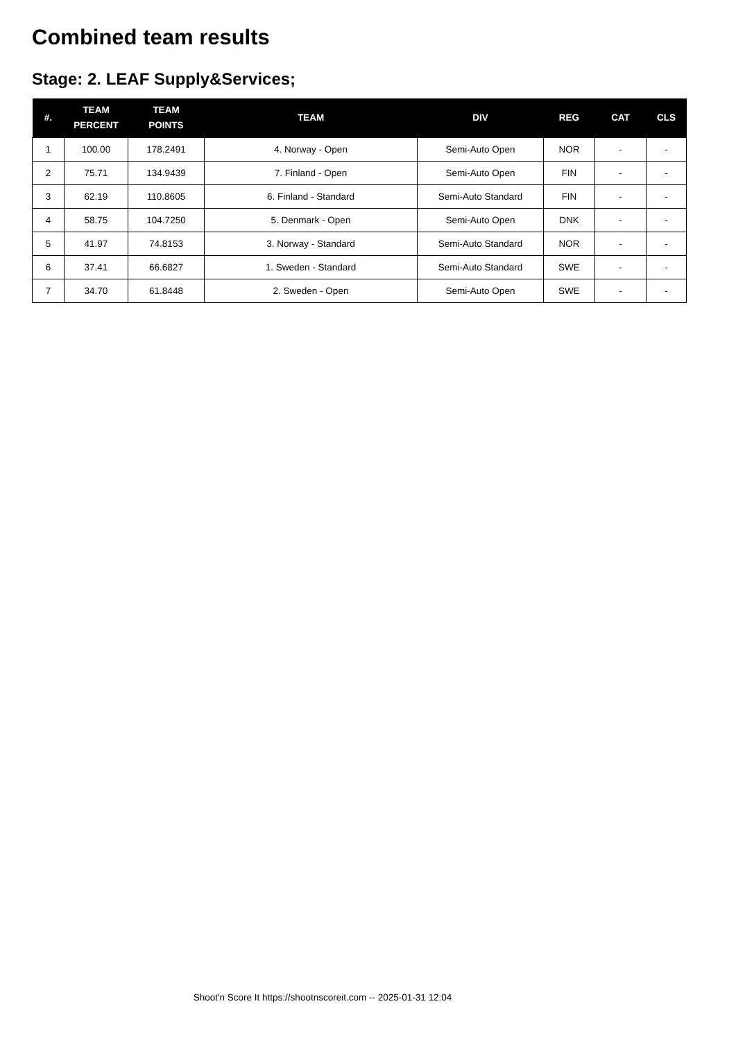Combined team results
Stage: 2. LEAF Supply&Services;
| #. | TEAM PERCENT | TEAM POINTS | TEAM | DIV | REG | CAT | CLS |
| --- | --- | --- | --- | --- | --- | --- | --- |
| 1 | 100.00 | 178.2491 | 4. Norway - Open | Semi-Auto Open | NOR | - | - |
| 2 | 75.71 | 134.9439 | 7. Finland - Open | Semi-Auto Open | FIN | - | - |
| 3 | 62.19 | 110.8605 | 6. Finland - Standard | Semi-Auto Standard | FIN | - | - |
| 4 | 58.75 | 104.7250 | 5. Denmark - Open | Semi-Auto Open | DNK | - | - |
| 5 | 41.97 | 74.8153 | 3. Norway - Standard | Semi-Auto Standard | NOR | - | - |
| 6 | 37.41 | 66.6827 | 1. Sweden - Standard | Semi-Auto Standard | SWE | - | - |
| 7 | 34.70 | 61.8448 | 2. Sweden - Open | Semi-Auto Open | SWE | - | - |
Shoot'n Score It https://shootnscoreit.com -- 2025-01-31 12:04